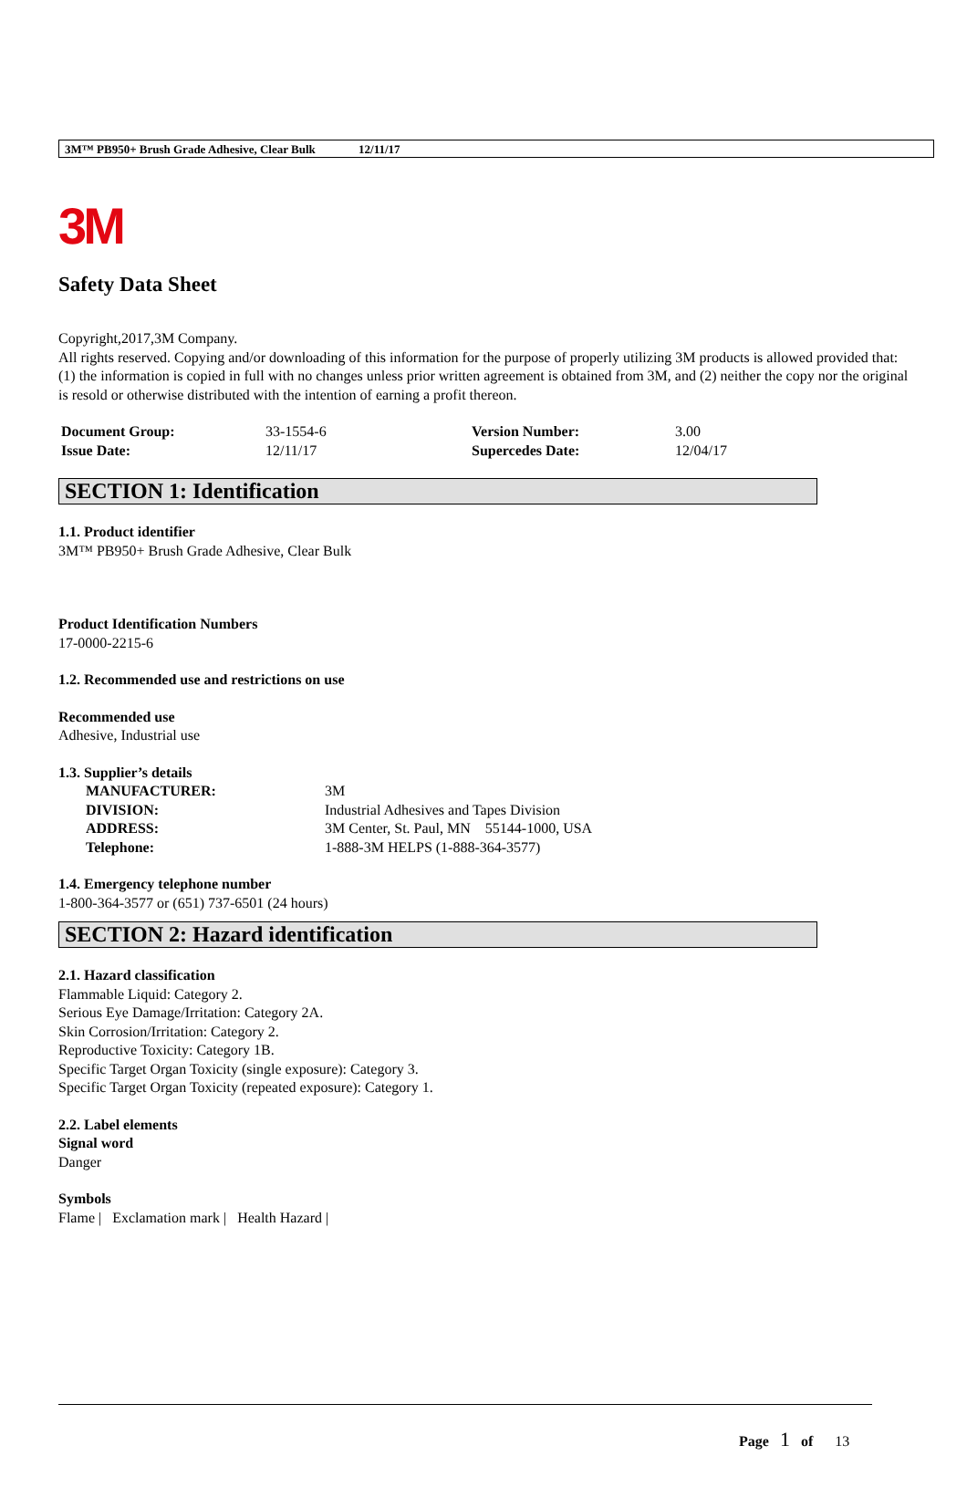3M™ PB950+ Brush Grade Adhesive, Clear Bulk 12/11/17
3M
Safety Data Sheet
Copyright,2017,3M Company.
All rights reserved. Copying and/or downloading of this information for the purpose of properly utilizing 3M products is allowed provided that: (1) the information is copied in full with no changes unless prior written agreement is obtained from 3M, and (2) neither the copy nor the original is resold or otherwise distributed with the intention of earning a profit thereon.
| Document Group: | 33-1554-6 | Version Number: | 3.00 |
| Issue Date: | 12/11/17 | Supercedes Date: | 12/04/17 |
SECTION 1: Identification
1.1. Product identifier
3M™ PB950+ Brush Grade Adhesive, Clear Bulk
Product Identification Numbers
17-0000-2215-6
1.2. Recommended use and restrictions on use
Recommended use
Adhesive, Industrial use
1.3. Supplier’s details
| MANUFACTURER: | 3M |
| DIVISION: | Industrial Adhesives and Tapes Division |
| ADDRESS: | 3M Center, St. Paul, MN 55144-1000, USA |
| Telephone: | 1-888-3M HELPS (1-888-364-3577) |
1.4. Emergency telephone number
1-800-364-3577 or (651) 737-6501 (24 hours)
SECTION 2: Hazard identification
2.1. Hazard classification
Flammable Liquid: Category 2.
Serious Eye Damage/Irritation: Category 2A.
Skin Corrosion/Irritation: Category 2.
Reproductive Toxicity: Category 1B.
Specific Target Organ Toxicity (single exposure): Category 3.
Specific Target Organ Toxicity (repeated exposure): Category 1.
2.2. Label elements
Signal word
Danger
Symbols
Flame | Exclamation mark | Health Hazard |
Page 1 of 13